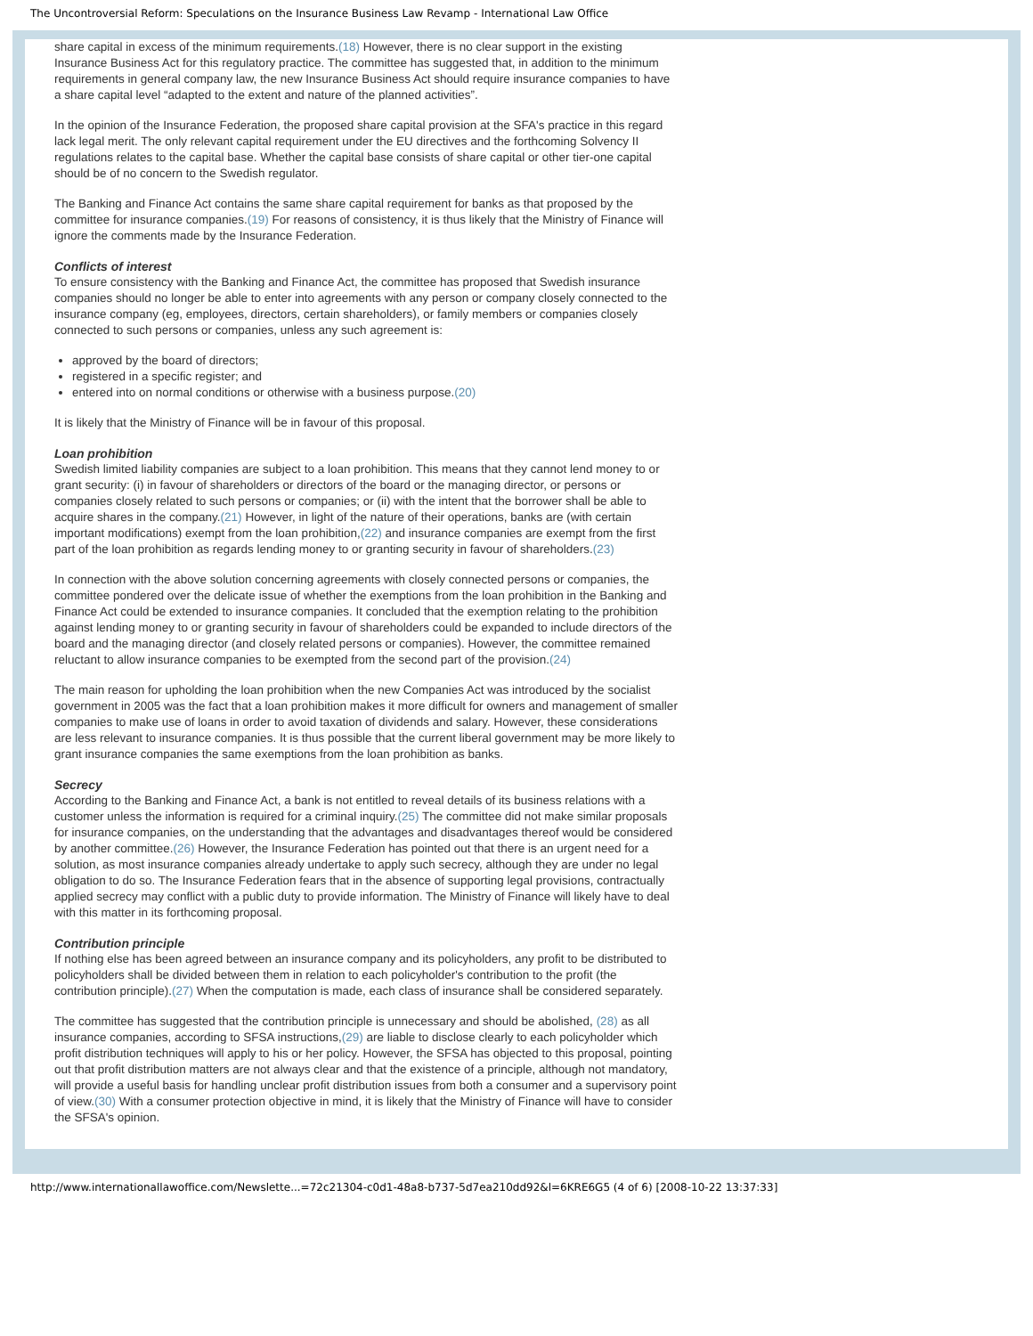The Uncontroversial Reform: Speculations on the Insurance Business Law Revamp - International Law Office
share capital in excess of the minimum requirements.(18) However, there is no clear support in the existing Insurance Business Act for this regulatory practice. The committee has suggested that, in addition to the minimum requirements in general company law, the new Insurance Business Act should require insurance companies to have a share capital level “adapted to the extent and nature of the planned activities”.
In the opinion of the Insurance Federation, the proposed share capital provision at the SFA's practice in this regard lack legal merit. The only relevant capital requirement under the EU directives and the forthcoming Solvency II regulations relates to the capital base. Whether the capital base consists of share capital or other tier-one capital should be of no concern to the Swedish regulator.
The Banking and Finance Act contains the same share capital requirement for banks as that proposed by the committee for insurance companies.(19) For reasons of consistency, it is thus likely that the Ministry of Finance will ignore the comments made by the Insurance Federation.
Conflicts of interest
To ensure consistency with the Banking and Finance Act, the committee has proposed that Swedish insurance companies should no longer be able to enter into agreements with any person or company closely connected to the insurance company (eg, employees, directors, certain shareholders), or family members or companies closely connected to such persons or companies, unless any such agreement is:
approved by the board of directors;
registered in a specific register; and
entered into on normal conditions or otherwise with a business purpose.(20)
It is likely that the Ministry of Finance will be in favour of this proposal.
Loan prohibition
Swedish limited liability companies are subject to a loan prohibition. This means that they cannot lend money to or grant security: (i) in favour of shareholders or directors of the board or the managing director, or persons or companies closely related to such persons or companies; or (ii) with the intent that the borrower shall be able to acquire shares in the company.(21) However, in light of the nature of their operations, banks are (with certain important modifications) exempt from the loan prohibition,(22) and insurance companies are exempt from the first part of the loan prohibition as regards lending money to or granting security in favour of shareholders.(23)
In connection with the above solution concerning agreements with closely connected persons or companies, the committee pondered over the delicate issue of whether the exemptions from the loan prohibition in the Banking and Finance Act could be extended to insurance companies. It concluded that the exemption relating to the prohibition against lending money to or granting security in favour of shareholders could be expanded to include directors of the board and the managing director (and closely related persons or companies). However, the committee remained reluctant to allow insurance companies to be exempted from the second part of the provision.(24)
The main reason for upholding the loan prohibition when the new Companies Act was introduced by the socialist government in 2005 was the fact that a loan prohibition makes it more difficult for owners and management of smaller companies to make use of loans in order to avoid taxation of dividends and salary. However, these considerations are less relevant to insurance companies. It is thus possible that the current liberal government may be more likely to grant insurance companies the same exemptions from the loan prohibition as banks.
Secrecy
According to the Banking and Finance Act, a bank is not entitled to reveal details of its business relations with a customer unless the information is required for a criminal inquiry.(25) The committee did not make similar proposals for insurance companies, on the understanding that the advantages and disadvantages thereof would be considered by another committee.(26) However, the Insurance Federation has pointed out that there is an urgent need for a solution, as most insurance companies already undertake to apply such secrecy, although they are under no legal obligation to do so. The Insurance Federation fears that in the absence of supporting legal provisions, contractually applied secrecy may conflict with a public duty to provide information. The Ministry of Finance will likely have to deal with this matter in its forthcoming proposal.
Contribution principle
If nothing else has been agreed between an insurance company and its policyholders, any profit to be distributed to policyholders shall be divided between them in relation to each policyholder's contribution to the profit (the contribution principle).(27) When the computation is made, each class of insurance shall be considered separately.
The committee has suggested that the contribution principle is unnecessary and should be abolished, (28) as all insurance companies, according to SFSA instructions,(29) are liable to disclose clearly to each policyholder which profit distribution techniques will apply to his or her policy. However, the SFSA has objected to this proposal, pointing out that profit distribution matters are not always clear and that the existence of a principle, although not mandatory, will provide a useful basis for handling unclear profit distribution issues from both a consumer and a supervisory point of view.(30) With a consumer protection objective in mind, it is likely that the Ministry of Finance will have to consider the SFSA's opinion.
http://www.internationallawoffice.com/Newslette...=72c21304-c0d1-48a8-b737-5d7ea210dd92&l=6KRE6G5 (4 of 6) [2008-10-22 13:37:33]